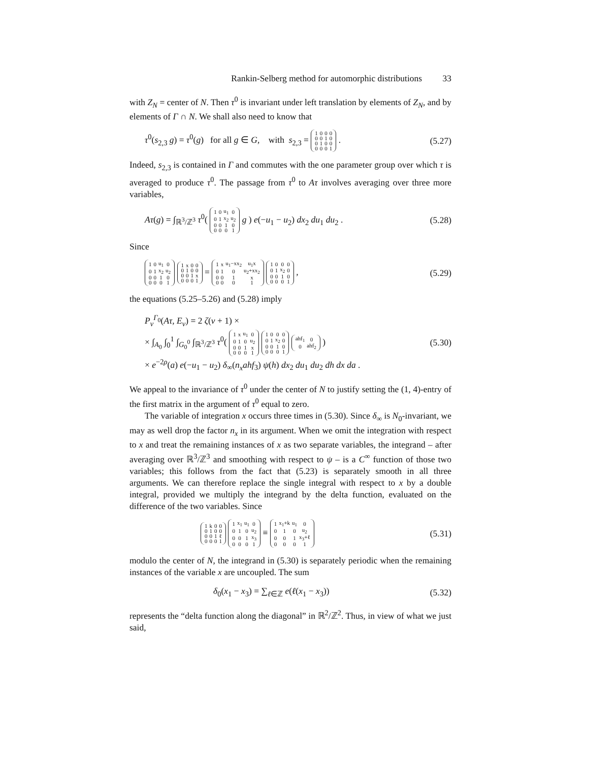Rankin-Selberg method for automorphic distributions 33
with Z<sub>N</sub> = center of N. Then τ<sup>0</sup> is invariant under left translation by elements of Z<sub>N</sub>, and by elements of Γ ∩ N. We shall also need to know that
τ<sup>0</sup>(s<sub>2,3</sub> g) = τ<sup>0</sup>(g) for all g ∈ G, with s<sub>2,3</sub> =
| 1 | 0 | 0 | 0 |
| 0 | 0 | 1 | 0 |
| 0 | 1 | 0 | 0 |
| 0 | 0 | 0 | 1 |
. (5.27)
Indeed, s<sub>2,3</sub> is contained in Γ and commutes with the one parameter group over which τ is averaged to produce τ<sup>0</sup>. The passage from τ<sup>0</sup> to Aτ involves averaging over three more variables,
Aτ(g) = ∫<sub>ℝ<sup>3</sup>/ℤ<sup>3</sup></sub> τ<sup>0</sup>(
| 1 | 0 | u<sub>1</sub> | 0 |
| 0 | 1 | x<sub>2</sub> | u<sub>2</sub> |
| 0 | 0 | 1 | 0 |
| 0 | 0 | 0 | 1 |
g ) e(−u<sub>1</sub> − u<sub>2</sub>) dx<sub>2</sub> du<sub>1</sub> du<sub>2</sub> . (5.28)
Since
| 1 | 0 | u<sub>1</sub> | 0 |
| 0 | 1 | x<sub>2</sub> | u<sub>2</sub> |
| 0 | 0 | 1 | 0 |
| 0 | 0 | 0 | 1 |
| 1 | x | 0 | 0 |
| 0 | 1 | 0 | 0 |
| 0 | 0 | 1 | x |
| 0 | 0 | 0 | 1 |
=
| 1 | x | u<sub>1</sub>−xx<sub>2</sub> | u<sub>1</sub>x |
| 0 | 1 | 0 | u<sub>2</sub>+xx<sub>2</sub> |
| 0 | 0 | 1 | x |
| 0 | 0 | 0 | 1 |
| 1 | 0 | 0 | 0 |
| 0 | 1 | x<sub>2</sub> | 0 |
| 0 | 0 | 1 | 0 |
| 0 | 0 | 0 | 1 |
, (5.29)
the equations (5.25–5.26) and (5.28) imply
P<sub>ν</sub><sup>Γ<sub>0</sub></sup>(Aτ, E<sub>ν</sub>) = 2 ζ(ν + 1) ×
× ∫<sub>A<sub>0</sub></sub> ∫<sub>0</sub><sup>1</sup> ∫<sub>G<sub>0</sub><sup>0</sup></sub> ∫<sub>ℝ<sup>3</sup>/ℤ<sup>3</sup></sub> τ<sup>0</sup>(
| 1 | x | u<sub>1</sub> | 0 |
| 0 | 1 | 0 | u<sub>2</sub> |
| 0 | 0 | 1 | x |
| 0 | 0 | 0 | 1 |
| 1 | 0 | 0 | 0 |
| 0 | 1 | x<sub>2</sub> | 0 |
| 0 | 0 | 1 | 0 |
| 0 | 0 | 0 | 1 |
| ahf<sub>1</sub> | 0 |
| 0 | ahf<sub>2</sub> |
)
× e<sup>−2ρ</sup>(a) e(−u<sub>1</sub> − u<sub>2</sub>) δ<sub>∞</sub>(n<sub>x</sub>ahf<sub>3</sub>) ψ(h) dx<sub>2</sub> du<sub>1</sub> du<sub>2</sub> dh dx da . (5.30)
We appeal to the invariance of τ<sup>0</sup> under the center of N to justify setting the (1, 4)-entry of the first matrix in the argument of τ<sup>0</sup> equal to zero.
The variable of integration x occurs three times in (5.30). Since δ<sub>∞</sub> is N<sub>0</sub>-invariant, we may as well drop the factor n<sub>x</sub> in its argument. When we omit the integration with respect to x and treat the remaining instances of x as two separate variables, the integrand – after averaging over ℝ<sup>3</sup>/ℤ<sup>3</sup> and smoothing with respect to ψ – is a C<sup>∞</sup> function of those two variables; this follows from the fact that (5.23) is separately smooth in all three arguments. We can therefore replace the single integral with respect to x by a double integral, provided we multiply the integrand by the delta function, evaluated on the difference of the two variables. Since
| 1 | k | 0 | 0 |
| 0 | 1 | 0 | 0 |
| 0 | 0 | 1 | ℓ |
| 0 | 0 | 0 | 1 |
| 1 | x<sub>1</sub> | u<sub>1</sub> | 0 |
| 0 | 1 | 0 | u<sub>2</sub> |
| 0 | 0 | 1 | x<sub>3</sub> |
| 0 | 0 | 0 | 1 |
≡
| 1 | x<sub>1</sub>+k | u<sub>1</sub> | 0 |
| 0 | 1 | 0 | u<sub>2</sub> |
| 0 | 0 | 1 | x<sub>3</sub>+ℓ |
| 0 | 0 | 0 | 1 |
(5.31)
modulo the center of N, the integrand in (5.30) is separately periodic when the remaining instances of the variable x are uncoupled. The sum
δ<sub>0</sub>(x<sub>1</sub> − x<sub>3</sub>) = ∑<sub>ℓ∈ℤ</sub> e(ℓ(x<sub>1</sub> − x<sub>3</sub>)) (5.32)
represents the “delta function along the diagonal” in ℝ<sup>2</sup>/ℤ<sup>2</sup>. Thus, in view of what we just said,